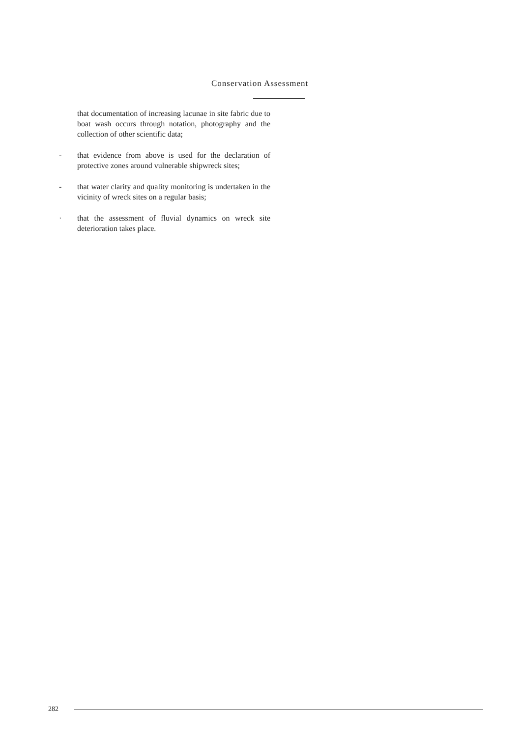Conservation Assessment
that documentation of increasing lacunae in site fabric due to boat wash occurs through notation, photography and the collection of other scientific data;
- that evidence from above is used for the declaration of protective zones around vulnerable shipwreck sites;
- that water clarity and quality monitoring is undertaken in the vicinity of wreck sites on a regular basis;
· that the assessment of fluvial dynamics on wreck site deterioration takes place.
282